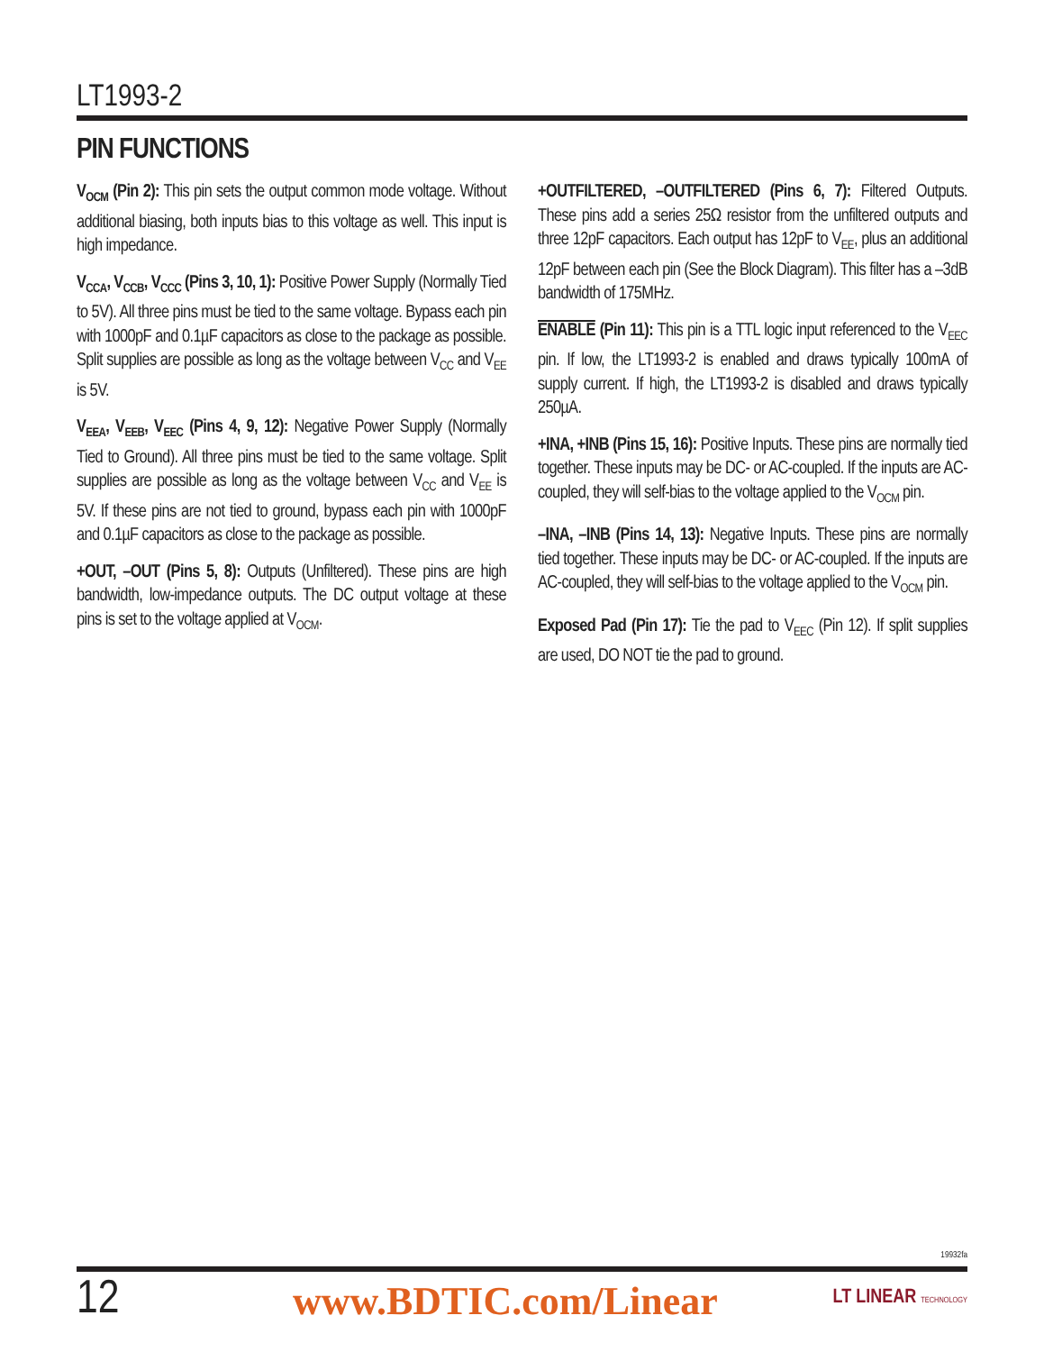LT1993-2
PIN FUNCTIONS
V<sub>OCM</sub> (Pin 2): This pin sets the output common mode voltage. Without additional biasing, both inputs bias to this voltage as well. This input is high impedance.
V<sub>CCA</sub>, V<sub>CCB</sub>, V<sub>CCC</sub> (Pins 3, 10, 1): Positive Power Supply (Normally Tied to 5V). All three pins must be tied to the same voltage. Bypass each pin with 1000pF and 0.1µF capacitors as close to the package as possible. Split supplies are possible as long as the voltage between V<sub>CC</sub> and V<sub>EE</sub> is 5V.
V<sub>EEA</sub>, V<sub>EEB</sub>, V<sub>EEC</sub> (Pins 4, 9, 12): Negative Power Supply (Normally Tied to Ground). All three pins must be tied to the same voltage. Split supplies are possible as long as the voltage between V<sub>CC</sub> and V<sub>EE</sub> is 5V. If these pins are not tied to ground, bypass each pin with 1000pF and 0.1µF capacitors as close to the package as possible.
+OUT, –OUT (Pins 5, 8): Outputs (Unfiltered). These pins are high bandwidth, low-impedance outputs. The DC output voltage at these pins is set to the voltage applied at V<sub>OCM</sub>.
+OUTFILTERED, –OUTFILTERED (Pins 6, 7): Filtered Outputs. These pins add a series 25Ω resistor from the unfiltered outputs and three 12pF capacitors. Each output has 12pF to V<sub>EE</sub>, plus an additional 12pF between each pin (See the Block Diagram). This filter has a –3dB bandwidth of 175MHz.
ENABLE (Pin 11): This pin is a TTL logic input referenced to the V<sub>EEC</sub> pin. If low, the LT1993-2 is enabled and draws typically 100mA of supply current. If high, the LT1993-2 is disabled and draws typically 250µA.
+INA, +INB (Pins 15, 16): Positive Inputs. These pins are normally tied together. These inputs may be DC- or AC-coupled. If the inputs are AC-coupled, they will self-bias to the voltage applied to the V<sub>OCM</sub> pin.
–INA, –INB (Pins 14, 13): Negative Inputs. These pins are normally tied together. These inputs may be DC- or AC-coupled. If the inputs are AC-coupled, they will self-bias to the voltage applied to the V<sub>OCM</sub> pin.
Exposed Pad (Pin 17): Tie the pad to V<sub>EEC</sub> (Pin 12). If split supplies are used, DO NOT tie the pad to ground.
19932fa
12 www.BDTIC.com/Linear LT LINEAR TECHNOLOGY